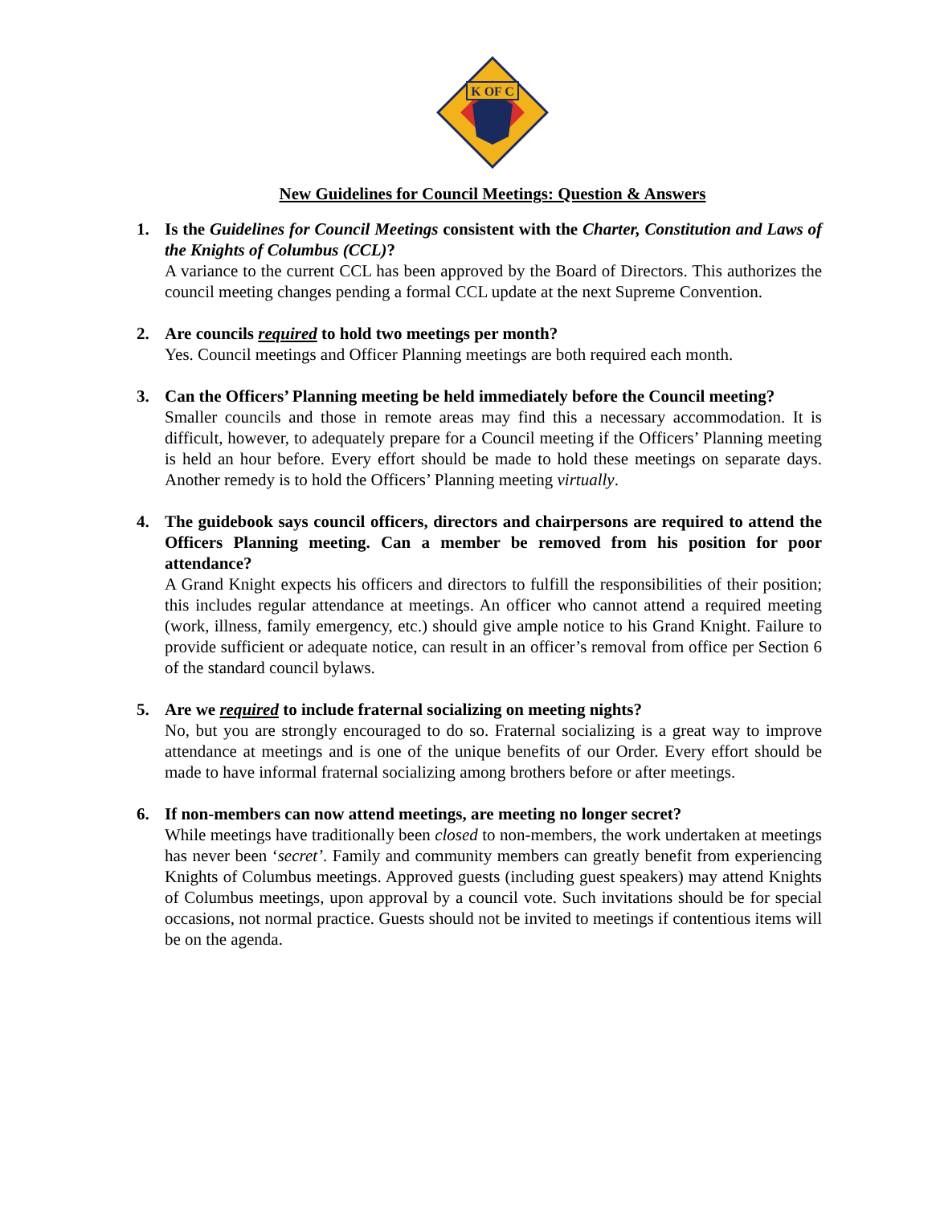K OF C
New Guidelines for Council Meetings: Question & Answers
1. Is the Guidelines for Council Meetings consistent with the Charter, Constitution and Laws of the Knights of Columbus (CCL)?
A variance to the current CCL has been approved by the Board of Directors. This authorizes the council meeting changes pending a formal CCL update at the next Supreme Convention.
2. Are councils required to hold two meetings per month?
Yes. Council meetings and Officer Planning meetings are both required each month.
3. Can the Officers’ Planning meeting be held immediately before the Council meeting?
Smaller councils and those in remote areas may find this a necessary accommodation. It is difficult, however, to adequately prepare for a Council meeting if the Officers’ Planning meeting is held an hour before. Every effort should be made to hold these meetings on separate days. Another remedy is to hold the Officers’ Planning meeting virtually.
4. The guidebook says council officers, directors and chairpersons are required to attend the Officers Planning meeting. Can a member be removed from his position for poor attendance?
A Grand Knight expects his officers and directors to fulfill the responsibilities of their position; this includes regular attendance at meetings. An officer who cannot attend a required meeting (work, illness, family emergency, etc.) should give ample notice to his Grand Knight. Failure to provide sufficient or adequate notice, can result in an officer’s removal from office per Section 6 of the standard council bylaws.
5. Are we required to include fraternal socializing on meeting nights?
No, but you are strongly encouraged to do so. Fraternal socializing is a great way to improve attendance at meetings and is one of the unique benefits of our Order. Every effort should be made to have informal fraternal socializing among brothers before or after meetings.
6. If non-members can now attend meetings, are meeting no longer secret?
While meetings have traditionally been closed to non-members, the work undertaken at meetings has never been ‘secret’. Family and community members can greatly benefit from experiencing Knights of Columbus meetings. Approved guests (including guest speakers) may attend Knights of Columbus meetings, upon approval by a council vote. Such invitations should be for special occasions, not normal practice. Guests should not be invited to meetings if contentious items will be on the agenda.